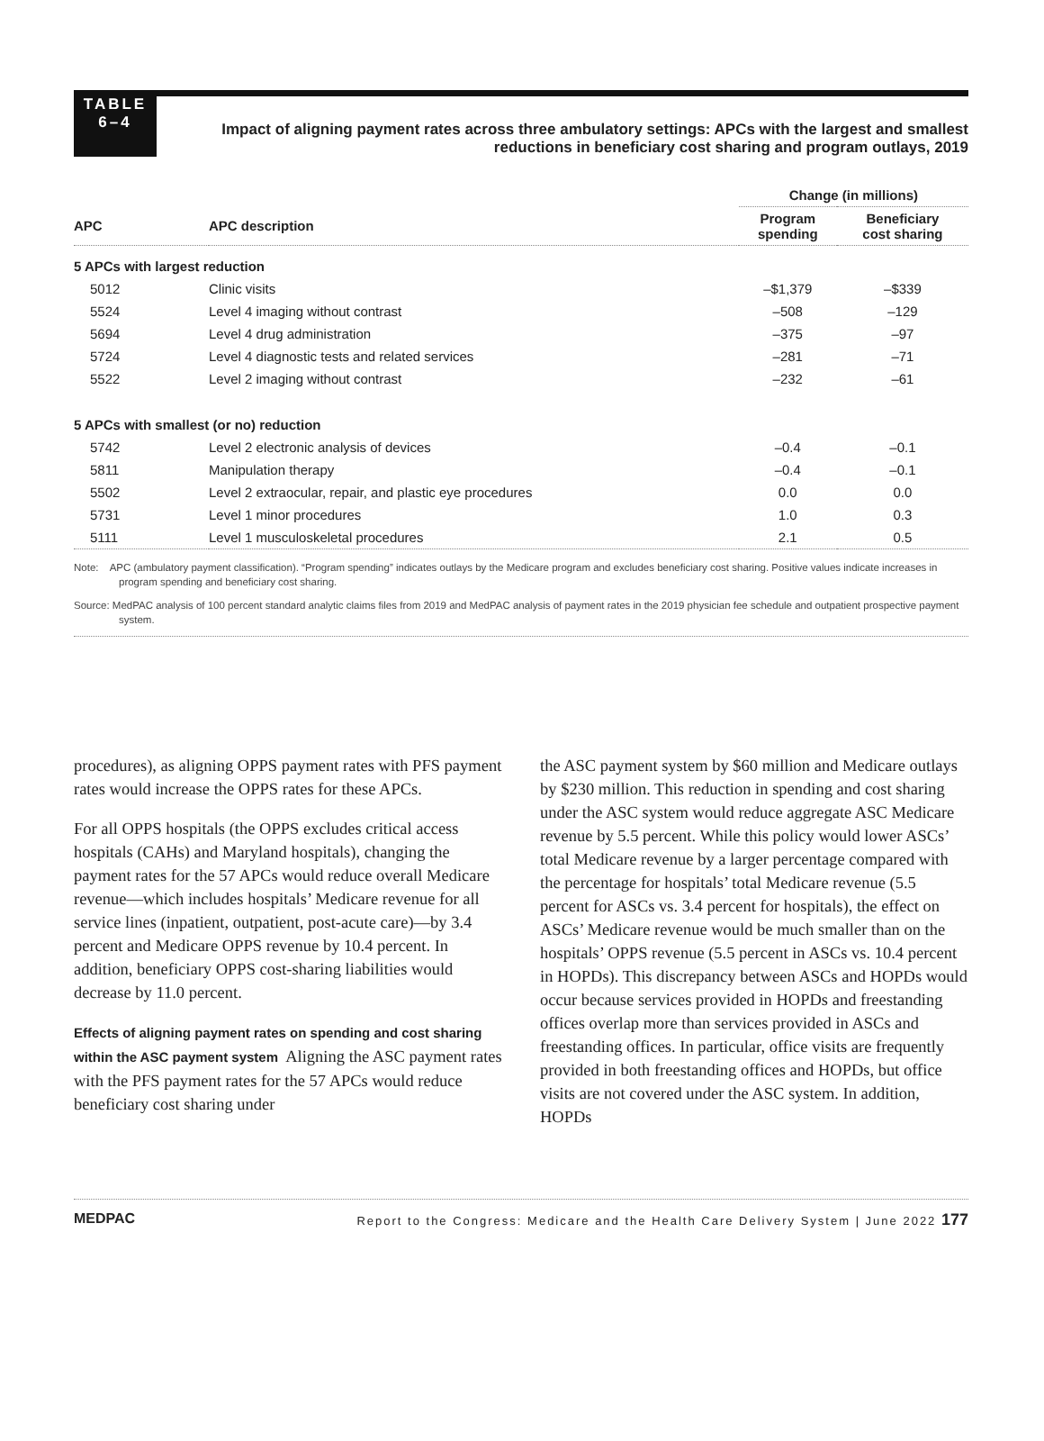TABLE
6–4
Impact of aligning payment rates across three ambulatory settings: APCs with the largest and smallest reductions in beneficiary cost sharing and program outlays, 2019
| | | Change (in millions) | |
| --- | --- | --- | --- |
| APC | APC description | Program spending | Beneficiary cost sharing |
| 5 APCs with largest reduction | | | |
| 5012 | Clinic visits | –$1,379 | –$339 |
| 5524 | Level 4 imaging without contrast | –508 | –129 |
| 5694 | Level 4 drug administration | –375 | –97 |
| 5724 | Level 4 diagnostic tests and related services | –281 | –71 |
| 5522 | Level 2 imaging without contrast | –232 | –61 |
| 5 APCs with smallest (or no) reduction | | | |
| 5742 | Level 2 electronic analysis of devices | –0.4 | –0.1 |
| 5811 | Manipulation therapy | –0.4 | –0.1 |
| 5502 | Level 2 extraocular, repair, and plastic eye procedures | 0.0 | 0.0 |
| 5731 | Level 1 minor procedures | 1.0 | 0.3 |
| 5111 | Level 1 musculoskeletal procedures | 2.1 | 0.5 |
Note: APC (ambulatory payment classification). “Program spending” indicates outlays by the Medicare program and excludes beneficiary cost sharing. Positive values indicate increases in program spending and beneficiary cost sharing.
Source: MedPAC analysis of 100 percent standard analytic claims files from 2019 and MedPAC analysis of payment rates in the 2019 physician fee schedule and outpatient prospective payment system.
procedures), as aligning OPPS payment rates with PFS payment rates would increase the OPPS rates for these APCs.
For all OPPS hospitals (the OPPS excludes critical access hospitals (CAHs) and Maryland hospitals), changing the payment rates for the 57 APCs would reduce overall Medicare revenue—which includes hospitals’ Medicare revenue for all service lines (inpatient, outpatient, post-acute care)—by 3.4 percent and Medicare OPPS revenue by 10.4 percent. In addition, beneficiary OPPS cost-sharing liabilities would decrease by 11.0 percent.
Effects of aligning payment rates on spending and cost sharing within the ASC payment system Aligning the ASC payment rates with the PFS payment rates for the 57 APCs would reduce beneficiary cost sharing under
the ASC payment system by $60 million and Medicare outlays by $230 million. This reduction in spending and cost sharing under the ASC system would reduce aggregate ASC Medicare revenue by 5.5 percent. While this policy would lower ASCs’ total Medicare revenue by a larger percentage compared with the percentage for hospitals’ total Medicare revenue (5.5 percent for ASCs vs. 3.4 percent for hospitals), the effect on ASCs’ Medicare revenue would be much smaller than on the hospitals’ OPPS revenue (5.5 percent in ASCs vs. 10.4 percent in HOPDs). This discrepancy between ASCs and HOPDs would occur because services provided in HOPDs and freestanding offices overlap more than services provided in ASCs and freestanding offices. In particular, office visits are frequently provided in both freestanding offices and HOPDs, but office visits are not covered under the ASC system. In addition, HOPDs
MEDPAC Report to the Congress: Medicare and the Health Care Delivery System | June 2022 177